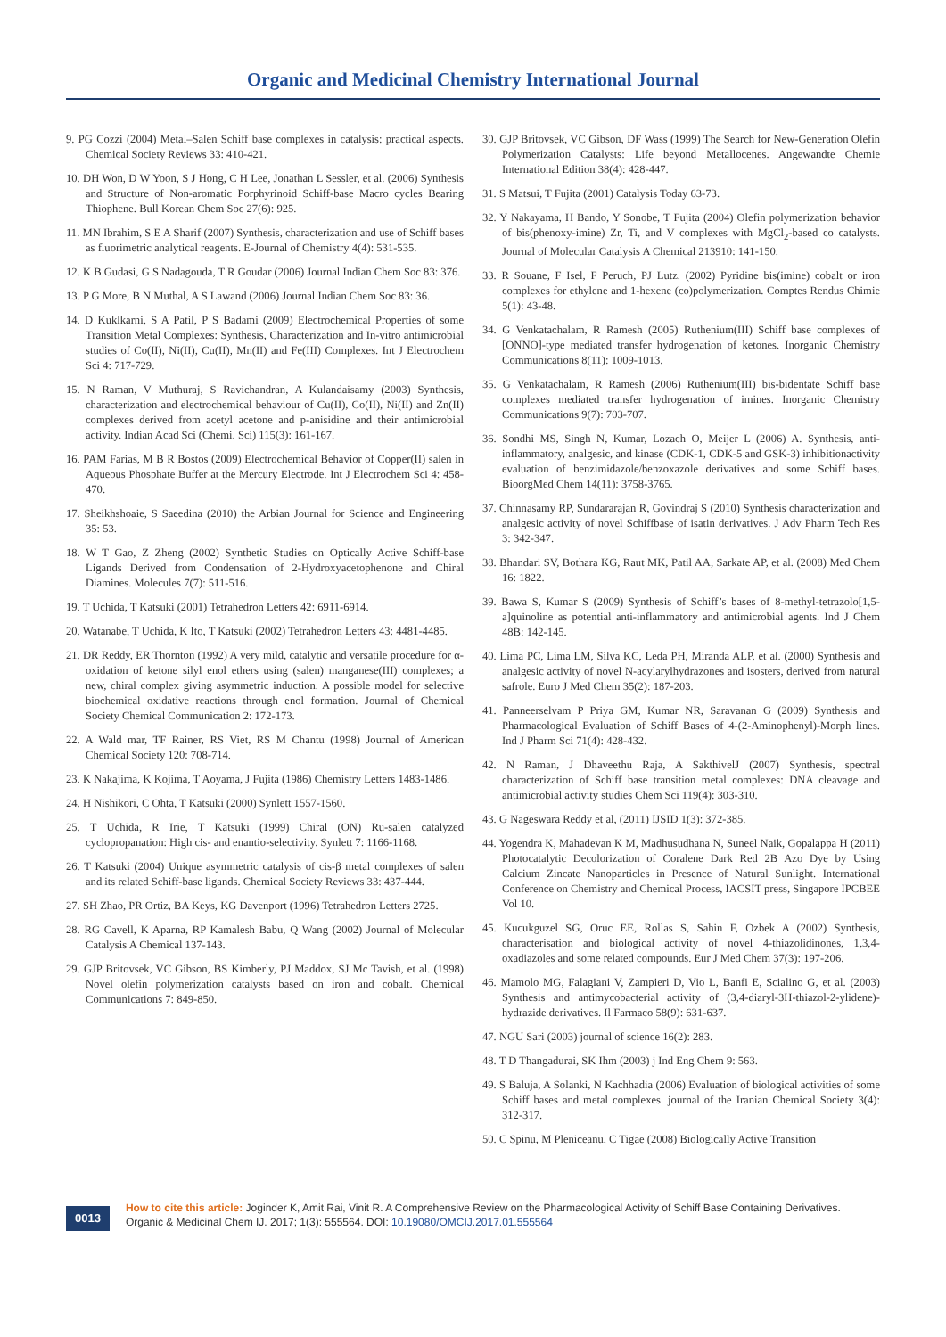Organic and Medicinal Chemistry International Journal
9. PG Cozzi (2004) Metal–Salen Schiff base complexes in catalysis: practical aspects. Chemical Society Reviews 33: 410-421.
10. DH Won, D W Yoon, S J Hong, C H Lee, Jonathan L Sessler, et al. (2006) Synthesis and Structure of Non-aromatic Porphyrinoid Schiff-base Macro cycles Bearing Thiophene. Bull Korean Chem Soc 27(6): 925.
11. MN Ibrahim, S E A Sharif (2007) Synthesis, characterization and use of Schiff bases as fluorimetric analytical reagents. E-Journal of Chemistry 4(4): 531-535.
12. K B Gudasi, G S Nadagouda, T R Goudar (2006) Journal Indian Chem Soc 83: 376.
13. P G More, B N Muthal, A S Lawand (2006) Journal Indian Chem Soc 83: 36.
14. D Kuklkarni, S A Patil, P S Badami (2009) Electrochemical Properties of some Transition Metal Complexes: Synthesis, Characterization and In-vitro antimicrobial studies of Co(II), Ni(II), Cu(II), Mn(II) and Fe(III) Complexes. Int J Electrochem Sci 4: 717-729.
15. N Raman, V Muthuraj, S Ravichandran, A Kulandaisamy (2003) Synthesis, characterization and electrochemical behaviour of Cu(II), Co(II), Ni(II) and Zn(II) complexes derived from acetyl acetone and p-anisidine and their antimicrobial activity. Indian Acad Sci (Chemi. Sci) 115(3): 161-167.
16. PAM Farias, M B R Bostos (2009) Electrochemical Behavior of Copper(II) salen in Aqueous Phosphate Buffer at the Mercury Electrode. Int J Electrochem Sci 4: 458-470.
17. Sheikhshoaie, S Saeedina (2010) the Arbian Journal for Science and Engineering 35: 53.
18. W T Gao, Z Zheng (2002) Synthetic Studies on Optically Active Schiff-base Ligands Derived from Condensation of 2-Hydroxyacetophenone and Chiral Diamines. Molecules 7(7): 511-516.
19. T Uchida, T Katsuki (2001) Tetrahedron Letters 42: 6911-6914.
20. Watanabe, T Uchida, K Ito, T Katsuki (2002) Tetrahedron Letters 43: 4481-4485.
21. DR Reddy, ER Thornton (1992) A very mild, catalytic and versatile procedure for α-oxidation of ketone silyl enol ethers using (salen) manganese(III) complexes; a new, chiral complex giving asymmetric induction. A possible model for selective biochemical oxidative reactions through enol formation. Journal of Chemical Society Chemical Communication 2: 172-173.
22. A Wald mar, TF Rainer, RS Viet, RS M Chantu (1998) Journal of American Chemical Society 120: 708-714.
23. K Nakajima, K Kojima, T Aoyama, J Fujita (1986) Chemistry Letters 1483-1486.
24. H Nishikori, C Ohta, T Katsuki (2000) Synlett 1557-1560.
25. T Uchida, R Irie, T Katsuki (1999) Chiral (ON) Ru-salen catalyzed cyclopropanation: High cis- and enantio-selectivity. Synlett 7: 1166-1168.
26. T Katsuki (2004) Unique asymmetric catalysis of cis-β metal complexes of salen and its related Schiff-base ligands. Chemical Society Reviews 33: 437-444.
27. SH Zhao, PR Ortiz, BA Keys, KG Davenport (1996) Tetrahedron Letters 2725.
28. RG Cavell, K Aparna, RP Kamalesh Babu, Q Wang (2002) Journal of Molecular Catalysis A Chemical 137-143.
29. GJP Britovsek, VC Gibson, BS Kimberly, PJ Maddox, SJ Mc Tavish, et al. (1998) Novel olefin polymerization catalysts based on iron and cobalt. Chemical Communications 7: 849-850.
30. GJP Britovsek, VC Gibson, DF Wass (1999) The Search for New-Generation Olefin Polymerization Catalysts: Life beyond Metallocenes. Angewandte Chemie International Edition 38(4): 428-447.
31. S Matsui, T Fujita (2001) Catalysis Today 63-73.
32. Y Nakayama, H Bando, Y Sonobe, T Fujita (2004) Olefin polymerization behavior of bis(phenoxy-imine) Zr, Ti, and V complexes with MgCl<sub>2</sub>-based co catalysts. Journal of Molecular Catalysis A Chemical 213910: 141-150.
33. R Souane, F Isel, F Peruch, PJ Lutz. (2002) Pyridine bis(imine) cobalt or iron complexes for ethylene and 1-hexene (co)polymerization. Comptes Rendus Chimie 5(1): 43-48.
34. G Venkatachalam, R Ramesh (2005) Ruthenium(III) Schiff base complexes of [ONNO]-type mediated transfer hydrogenation of ketones. Inorganic Chemistry Communications 8(11): 1009-1013.
35. G Venkatachalam, R Ramesh (2006) Ruthenium(III) bis-bidentate Schiff base complexes mediated transfer hydrogenation of imines. Inorganic Chemistry Communications 9(7): 703-707.
36. Sondhi MS, Singh N, Kumar, Lozach O, Meijer L (2006) A. Synthesis, anti-inflammatory, analgesic, and kinase (CDK-1, CDK-5 and GSK-3) inhibitionactivity evaluation of benzimidazole/benzoxazole derivatives and some Schiff bases. BioorgMed Chem 14(11): 3758-3765.
37. Chinnasamy RP, Sundararajan R, Govindraj S (2010) Synthesis characterization and analgesic activity of novel Schiffbase of isatin derivatives. J Adv Pharm Tech Res 3: 342-347.
38. Bhandari SV, Bothara KG, Raut MK, Patil AA, Sarkate AP, et al. (2008) Med Chem 16: 1822.
39. Bawa S, Kumar S (2009) Synthesis of Schiff’s bases of 8-methyl-tetrazolo[1,5-a]quinoline as potential anti-inflammatory and antimicrobial agents. Ind J Chem 48B: 142-145.
40. Lima PC, Lima LM, Silva KC, Leda PH, Miranda ALP, et al. (2000) Synthesis and analgesic activity of novel N-acylarylhydrazones and isosters, derived from natural safrole. Euro J Med Chem 35(2): 187-203.
41. Panneerselvam P Priya GM, Kumar NR, Saravanan G (2009) Synthesis and Pharmacological Evaluation of Schiff Bases of 4-(2-Aminophenyl)-Morph lines. Ind J Pharm Sci 71(4): 428-432.
42. N Raman, J Dhaveethu Raja, A SakthivelJ (2007) Synthesis, spectral characterization of Schiff base transition metal complexes: DNA cleavage and antimicrobial activity studies Chem Sci 119(4): 303-310.
43. G Nageswara Reddy et al, (2011) IJSID 1(3): 372-385.
44. Yogendra K, Mahadevan K M, Madhusudhana N, Suneel Naik, Gopalappa H (2011) Photocatalytic Decolorization of Coralene Dark Red 2B Azo Dye by Using Calcium Zincate Nanoparticles in Presence of Natural Sunlight. International Conference on Chemistry and Chemical Process, IACSIT press, Singapore IPCBEE Vol 10.
45. Kucukguzel SG, Oruc EE, Rollas S, Sahin F, Ozbek A (2002) Synthesis, characterisation and biological activity of novel 4-thiazolidinones, 1,3,4-oxadiazoles and some related compounds. Eur J Med Chem 37(3): 197-206.
46. Mamolo MG, Falagiani V, Zampieri D, Vio L, Banfi E, Scialino G, et al. (2003) Synthesis and antimycobacterial activity of (3,4-diaryl-3H-thiazol-2-ylidene)-hydrazide derivatives. Il Farmaco 58(9): 631-637.
47. NGU Sari (2003) journal of science 16(2): 283.
48. T D Thangadurai, SK Ihm (2003) j Ind Eng Chem 9: 563.
49. S Baluja, A Solanki, N Kachhadia (2006) Evaluation of biological activities of some Schiff bases and metal complexes. journal of the Iranian Chemical Society 3(4): 312-317.
50. C Spinu, M Pleniceanu, C Tigae (2008) Biologically Active Transition
0013
How to cite this article: Joginder K, Amit Rai, Vinit R. A Comprehensive Review on the Pharmacological Activity of Schiff Base Containing Derivatives. Organic & Medicinal Chem IJ. 2017; 1(3): 555564. DOI: 10.19080/OMCIJ.2017.01.555564